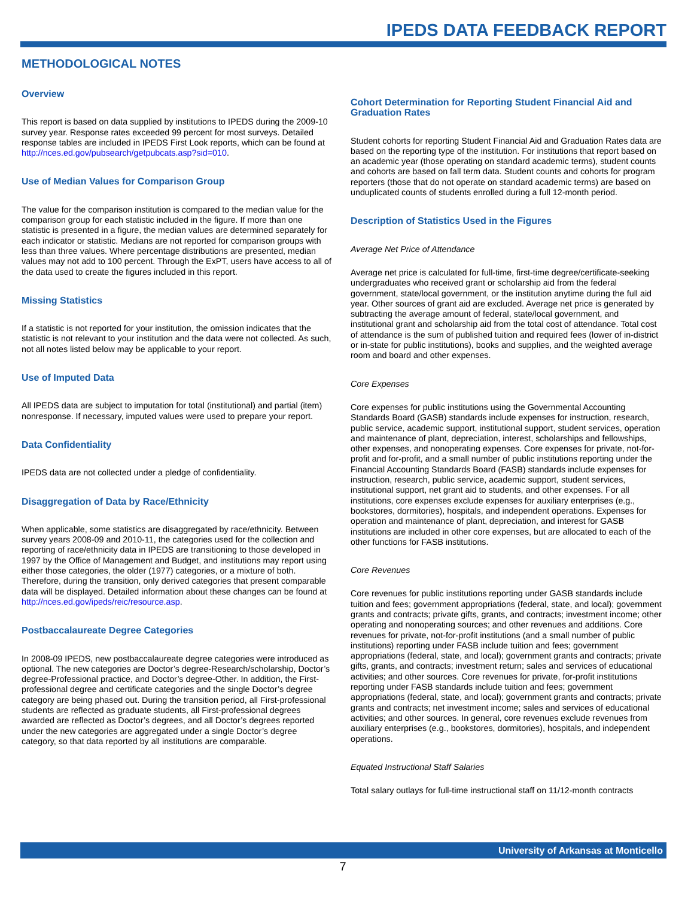IPEDS DATA FEEDBACK REPORT
METHODOLOGICAL NOTES
Overview
This report is based on data supplied by institutions to IPEDS during the 2009-10 survey year. Response rates exceeded 99 percent for most surveys. Detailed response tables are included in IPEDS First Look reports, which can be found at http://nces.ed.gov/pubsearch/getpubcats.asp?sid=010.
Use of Median Values for Comparison Group
The value for the comparison institution is compared to the median value for the comparison group for each statistic included in the figure. If more than one statistic is presented in a figure, the median values are determined separately for each indicator or statistic. Medians are not reported for comparison groups with less than three values. Where percentage distributions are presented, median values may not add to 100 percent. Through the ExPT, users have access to all of the data used to create the figures included in this report.
Missing Statistics
If a statistic is not reported for your institution, the omission indicates that the statistic is not relevant to your institution and the data were not collected. As such, not all notes listed below may be applicable to your report.
Use of Imputed Data
All IPEDS data are subject to imputation for total (institutional) and partial (item) nonresponse. If necessary, imputed values were used to prepare your report.
Data Confidentiality
IPEDS data are not collected under a pledge of confidentiality.
Disaggregation of Data by Race/Ethnicity
When applicable, some statistics are disaggregated by race/ethnicity. Between survey years 2008-09 and 2010-11, the categories used for the collection and reporting of race/ethnicity data in IPEDS are transitioning to those developed in 1997 by the Office of Management and Budget, and institutions may report using either those categories, the older (1977) categories, or a mixture of both. Therefore, during the transition, only derived categories that present comparable data will be displayed. Detailed information about these changes can be found at http://nces.ed.gov/ipeds/reic/resource.asp.
Postbaccalaureate Degree Categories
In 2008-09 IPEDS, new postbaccalaureate degree categories were introduced as optional. The new categories are Doctor’s degree-Research/scholarship, Doctor’s degree-Professional practice, and Doctor’s degree-Other. In addition, the First-professional degree and certificate categories and the single Doctor’s degree category are being phased out. During the transition period, all First-professional students are reflected as graduate students, all First-professional degrees awarded are reflected as Doctor’s degrees, and all Doctor’s degrees reported under the new categories are aggregated under a single Doctor’s degree category, so that data reported by all institutions are comparable.
Cohort Determination for Reporting Student Financial Aid and Graduation Rates
Student cohorts for reporting Student Financial Aid and Graduation Rates data are based on the reporting type of the institution. For institutions that report based on an academic year (those operating on standard academic terms), student counts and cohorts are based on fall term data. Student counts and cohorts for program reporters (those that do not operate on standard academic terms) are based on unduplicated counts of students enrolled during a full 12-month period.
Description of Statistics Used in the Figures
Average Net Price of Attendance
Average net price is calculated for full-time, first-time degree/certificate-seeking undergraduates who received grant or scholarship aid from the federal government, state/local government, or the institution anytime during the full aid year. Other sources of grant aid are excluded. Average net price is generated by subtracting the average amount of federal, state/local government, and institutional grant and scholarship aid from the total cost of attendance. Total cost of attendance is the sum of published tuition and required fees (lower of in-district or in-state for public institutions), books and supplies, and the weighted average room and board and other expenses.
Core Expenses
Core expenses for public institutions using the Governmental Accounting Standards Board (GASB) standards include expenses for instruction, research, public service, academic support, institutional support, student services, operation and maintenance of plant, depreciation, interest, scholarships and fellowships, other expenses, and nonoperating expenses. Core expenses for private, not-for-profit and for-profit, and a small number of public institutions reporting under the Financial Accounting Standards Board (FASB) standards include expenses for instruction, research, public service, academic support, student services, institutional support, net grant aid to students, and other expenses. For all institutions, core expenses exclude expenses for auxiliary enterprises (e.g., bookstores, dormitories), hospitals, and independent operations. Expenses for operation and maintenance of plant, depreciation, and interest for GASB institutions are included in other core expenses, but are allocated to each of the other functions for FASB institutions.
Core Revenues
Core revenues for public institutions reporting under GASB standards include tuition and fees; government appropriations (federal, state, and local); government grants and contracts; private gifts, grants, and contracts; investment income; other operating and nonoperating sources; and other revenues and additions. Core revenues for private, not-for-profit institutions (and a small number of public institutions) reporting under FASB include tuition and fees; government appropriations (federal, state, and local); government grants and contracts; private gifts, grants, and contracts; investment return; sales and services of educational activities; and other sources. Core revenues for private, for-profit institutions reporting under FASB standards include tuition and fees; government appropriations (federal, state, and local); government grants and contracts; private grants and contracts; net investment income; sales and services of educational activities; and other sources. In general, core revenues exclude revenues from auxiliary enterprises (e.g., bookstores, dormitories), hospitals, and independent operations.
Equated Instructional Staff Salaries
Total salary outlays for full-time instructional staff on 11/12-month contracts
University of Arkansas at Monticello
7